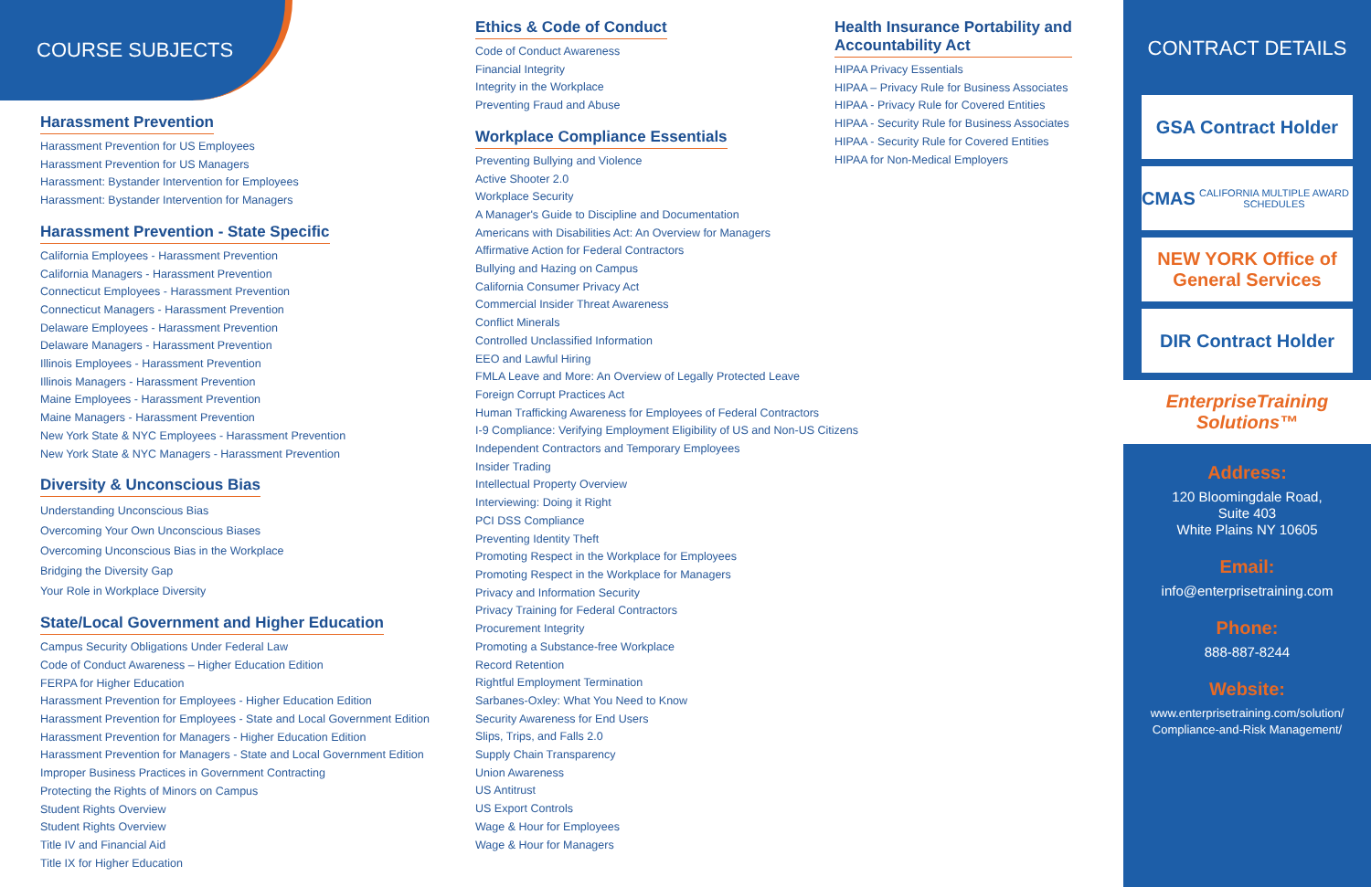COURSE SUBJECTS
Harassment Prevention
Harassment Prevention for US Employees
Harassment Prevention for US Managers
Harassment: Bystander Intervention for Employees
Harassment: Bystander Intervention for Managers
Harassment Prevention - State Specific
California Employees - Harassment Prevention
California Managers - Harassment Prevention
Connecticut Employees - Harassment Prevention
Connecticut Managers - Harassment Prevention
Delaware Employees - Harassment Prevention
Delaware Managers - Harassment Prevention
Illinois Employees - Harassment Prevention
Illinois Managers - Harassment Prevention
Maine Employees - Harassment Prevention
Maine Managers - Harassment Prevention
New York State & NYC Employees - Harassment Prevention
New York State & NYC Managers - Harassment Prevention
Diversity & Unconscious Bias
Understanding Unconscious Bias
Overcoming Your Own Unconscious Biases
Overcoming Unconscious Bias in the Workplace
Bridging the Diversity Gap
Your Role in Workplace Diversity
State/Local Government and Higher Education
Campus Security Obligations Under Federal Law
Code of Conduct Awareness – Higher Education Edition
FERPA for Higher Education
Harassment Prevention for Employees - Higher Education Edition
Harassment Prevention for Employees - State and Local Government Edition
Harassment Prevention for Managers - Higher Education Edition
Harassment Prevention for Managers - State and Local Government Edition
Improper Business Practices in Government Contracting
Protecting the Rights of Minors on Campus
Student Rights Overview
Student Rights Overview
Title IV and Financial Aid
Title IX for Higher Education
Ethics & Code of Conduct
Code of Conduct Awareness
Financial Integrity
Integrity in the Workplace
Preventing Fraud and Abuse
Workplace Compliance Essentials
Preventing Bullying and Violence
Active Shooter 2.0
Workplace Security
A Manager's Guide to Discipline and Documentation
Americans with Disabilities Act: An Overview for Managers
Affirmative Action for Federal Contractors
Bullying and Hazing on Campus
California Consumer Privacy Act
Commercial Insider Threat Awareness
Conflict Minerals
Controlled Unclassified Information
EEO and Lawful Hiring
FMLA Leave and More: An Overview of Legally Protected Leave
Foreign Corrupt Practices Act
Human Trafficking Awareness for Employees of Federal Contractors
I-9 Compliance: Verifying Employment Eligibility of US and Non-US Citizens
Independent Contractors and Temporary Employees
Insider Trading
Intellectual Property Overview
Interviewing: Doing it Right
PCI DSS Compliance
Preventing Identity Theft
Promoting Respect in the Workplace for Employees
Promoting Respect in the Workplace for Managers
Privacy and Information Security
Privacy Training for Federal Contractors
Procurement Integrity
Promoting a Substance-free Workplace
Record Retention
Rightful Employment Termination
Sarbanes-Oxley: What You Need to Know
Security Awareness for End Users
Slips, Trips, and Falls 2.0
Supply Chain Transparency
Union Awareness
US Antitrust
US Export Controls
Wage & Hour for Employees
Wage & Hour for Managers
Health Insurance Portability and
Accountability Act
HIPAA Privacy Essentials
HIPAA – Privacy Rule for Business Associates
HIPAA - Privacy Rule for Covered Entities
HIPAA - Security Rule for Business Associates
HIPAA - Security Rule for Covered Entities
HIPAA for Non-Medical Employers
CONTRACT DETAILS
GSA Contract Holder
CMAS
CALIFORNIA MULTIPLE AWARD SCHEDULES
NEW YORK Office of General Services
DIR Contract Holder
EnterpriseTraining Solutions™
Address:
120 Bloomingdale Road,
Suite 403
White Plains NY 10605
Email:
info@enterprisetraining.com
Phone:
888-887-8244
Website:
www.enterprisetraining.com/solution/
Compliance-and-Risk Management/